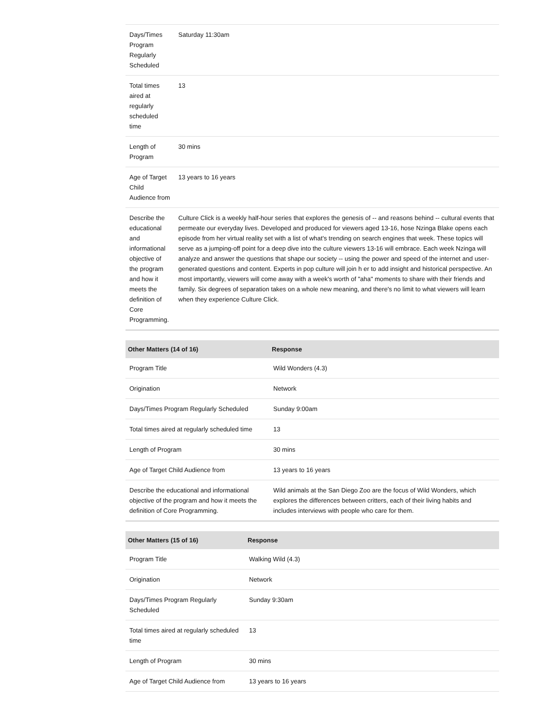| Days/Times Program Regularly Scheduled | Saturday 11:30am |
| Total times aired at regularly scheduled time | 13 |
| Length of Program | 30 mins |
| Age of Target Child Audience from | 13 years to 16 years |
| Describe the educational and informational objective of the program and how it meets the definition of Core Programming. | Culture Click is a weekly half-hour series that explores the genesis of -- and reasons behind -- cultural events that permeate our everyday lives. Developed and produced for viewers aged 13-16, hose Nzinga Blake opens each episode from her virtual reality set with a list of what's trending on search engines that week. These topics will serve as a jumping-off point for a deep dive into the culture viewers 13-16 will embrace. Each week Nzinga will analyze and answer the questions that shape our society -- using the power and speed of the internet and user-generated questions and content. Experts in pop culture will join h er to add insight and historical perspective. An most importantly, viewers will come away with a week's worth of "aha" moments to share with their friends and family. Six degrees of separation takes on a whole new meaning, and there's no limit to what viewers will learn when they experience Culture Click. |
| Other Matters (14 of 16) | Response |
| --- | --- |
| Program Title | Wild Wonders (4.3) |
| Origination | Network |
| Days/Times Program Regularly Scheduled | Sunday 9:00am |
| Total times aired at regularly scheduled time | 13 |
| Length of Program | 30 mins |
| Age of Target Child Audience from | 13 years to 16 years |
| Describe the educational and informational objective of the program and how it meets the definition of Core Programming. | Wild animals at the San Diego Zoo are the focus of Wild Wonders, which explores the differences between critters, each of their living habits and includes interviews with people who care for them. |
| Other Matters (15 of 16) | Response |
| --- | --- |
| Program Title | Walking Wild (4.3) |
| Origination | Network |
| Days/Times Program Regularly Scheduled | Sunday 9:30am |
| Total times aired at regularly scheduled time | 13 |
| Length of Program | 30 mins |
| Age of Target Child Audience from | 13 years to 16 years |